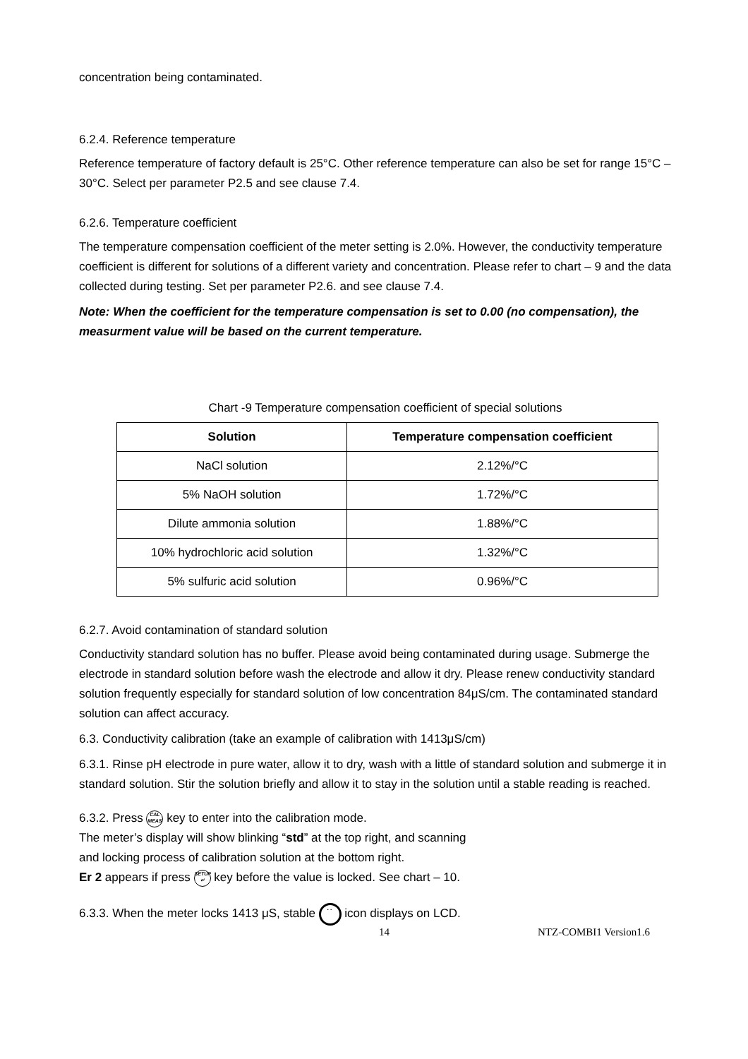concentration being contaminated.
6.2.4. Reference temperature
Reference temperature of factory default is 25°C. Other reference temperature can also be set for range 15°C – 30°C. Select per parameter P2.5 and see clause 7.4.
6.2.6. Temperature coefficient
The temperature compensation coefficient of the meter setting is 2.0%. However, the conductivity temperature coefficient is different for solutions of a different variety and concentration. Please refer to chart – 9 and the data collected during testing. Set per parameter P2.6. and see clause 7.4.
Note: When the coefficient for the temperature compensation is set to 0.00 (no compensation), the measurment value will be based on the current temperature.
Chart -9 Temperature compensation coefficient of special solutions
| Solution | Temperature compensation coefficient |
| --- | --- |
| NaCl solution | 2.12%/°C |
| 5% NaOH solution | 1.72%/°C |
| Dilute ammonia solution | 1.88%/°C |
| 10% hydrochloric acid solution | 1.32%/°C |
| 5% sulfuric acid solution | 0.96%/°C |
6.2.7. Avoid contamination of standard solution
Conductivity standard solution has no buffer. Please avoid being contaminated during usage. Submerge the electrode in standard solution before wash the electrode and allow it dry. Please renew conductivity standard solution frequently especially for standard solution of low concentration 84μS/cm. The contaminated standard solution can affect accuracy.
6.3. Conductivity calibration (take an example of calibration with 1413μS/cm)
6.3.1. Rinse pH electrode in pure water, allow it to dry, wash with a little of standard solution and submerge it in standard solution. Stir the solution briefly and allow it to stay in the solution until a stable reading is reached.
6.3.2. Press CAL
MEAS key to enter into the calibration mode.
The meter’s display will show blinking “std” at the top right, and scanning
and locking process of calibration solution at the bottom right.
Er 2 appears if press SETUP
↵ key before the value is locked. See chart – 10.
6.3.3. When the meter locks 1413 μS, stable ˙˙ icon displays on LCD.
14 NTZ-COMBI1 Version1.6